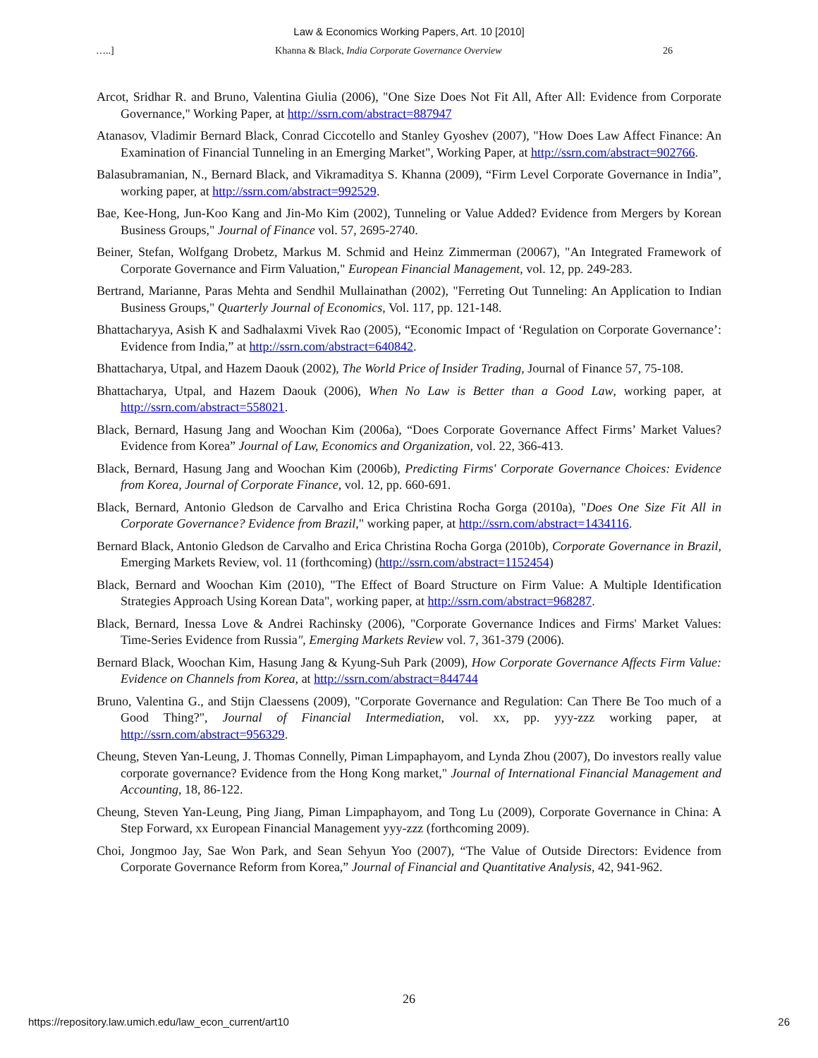Law & Economics Working Papers, Art. 10 [2010]
…..] Khanna & Black, India Corporate Governance Overview 26
Arcot, Sridhar R. and Bruno, Valentina Giulia (2006), "One Size Does Not Fit All, After All: Evidence from Corporate Governance," Working Paper, at http://ssrn.com/abstract=887947
Atanasov, Vladimir Bernard Black, Conrad Ciccotello and Stanley Gyoshev (2007), "How Does Law Affect Finance: An Examination of Financial Tunneling in an Emerging Market", Working Paper, at http://ssrn.com/abstract=902766.
Balasubramanian, N., Bernard Black, and Vikramaditya S. Khanna (2009), “Firm Level Corporate Governance in India”, working paper, at http://ssrn.com/abstract=992529.
Bae, Kee-Hong, Jun-Koo Kang and Jin-Mo Kim (2002), Tunneling or Value Added? Evidence from Mergers by Korean Business Groups," Journal of Finance vol. 57, 2695-2740.
Beiner, Stefan, Wolfgang Drobetz, Markus M. Schmid and Heinz Zimmerman (20067), "An Integrated Framework of Corporate Governance and Firm Valuation," European Financial Management, vol. 12, pp. 249-283.
Bertrand, Marianne, Paras Mehta and Sendhil Mullainathan (2002), "Ferreting Out Tunneling: An Application to Indian Business Groups," Quarterly Journal of Economics, Vol. 117, pp. 121-148.
Bhattacharyya, Asish K and Sadhalaxmi Vivek Rao (2005), “Economic Impact of ‘Regulation on Corporate Governance’: Evidence from India,” at http://ssrn.com/abstract=640842.
Bhattacharya, Utpal, and Hazem Daouk (2002), The World Price of Insider Trading, Journal of Finance 57, 75-108.
Bhattacharya, Utpal, and Hazem Daouk (2006), When No Law is Better than a Good Law, working paper, at http://ssrn.com/abstract=558021.
Black, Bernard, Hasung Jang and Woochan Kim (2006a), “Does Corporate Governance Affect Firms’ Market Values? Evidence from Korea” Journal of Law, Economics and Organization, vol. 22, 366-413.
Black, Bernard, Hasung Jang and Woochan Kim (2006b), Predicting Firms' Corporate Governance Choices: Evidence from Korea, Journal of Corporate Finance, vol. 12, pp. 660-691.
Black, Bernard, Antonio Gledson de Carvalho and Erica Christina Rocha Gorga (2010a), "Does One Size Fit All in Corporate Governance? Evidence from Brazil," working paper, at http://ssrn.com/abstract=1434116.
Bernard Black, Antonio Gledson de Carvalho and Erica Christina Rocha Gorga (2010b), Corporate Governance in Brazil, Emerging Markets Review, vol. 11 (forthcoming) (http://ssrn.com/abstract=1152454)
Black, Bernard and Woochan Kim (2010), "The Effect of Board Structure on Firm Value: A Multiple Identification Strategies Approach Using Korean Data", working paper, at http://ssrn.com/abstract=968287.
Black, Bernard, Inessa Love & Andrei Rachinsky (2006), "Corporate Governance Indices and Firms' Market Values: Time-Series Evidence from Russia", Emerging Markets Review vol. 7, 361-379 (2006).
Bernard Black, Woochan Kim, Hasung Jang & Kyung-Suh Park (2009), How Corporate Governance Affects Firm Value: Evidence on Channels from Korea, at http://ssrn.com/abstract=844744
Bruno, Valentina G., and Stijn Claessens (2009), "Corporate Governance and Regulation: Can There Be Too much of a Good Thing?", Journal of Financial Intermediation, vol. xx, pp. yyy-zzz working paper, at http://ssrn.com/abstract=956329.
Cheung, Steven Yan-Leung, J. Thomas Connelly, Piman Limpaphayom, and Lynda Zhou (2007), Do investors really value corporate governance? Evidence from the Hong Kong market," Journal of International Financial Management and Accounting, 18, 86-122.
Cheung, Steven Yan-Leung, Ping Jiang, Piman Limpaphayom, and Tong Lu (2009), Corporate Governance in China: A Step Forward, xx European Financial Management yyy-zzz (forthcoming 2009).
Choi, Jongmoo Jay, Sae Won Park, and Sean Sehyun Yoo (2007), “The Value of Outside Directors: Evidence from Corporate Governance Reform from Korea,” Journal of Financial and Quantitative Analysis, 42, 941-962.
26
https://repository.law.umich.edu/law_econ_current/art10 26